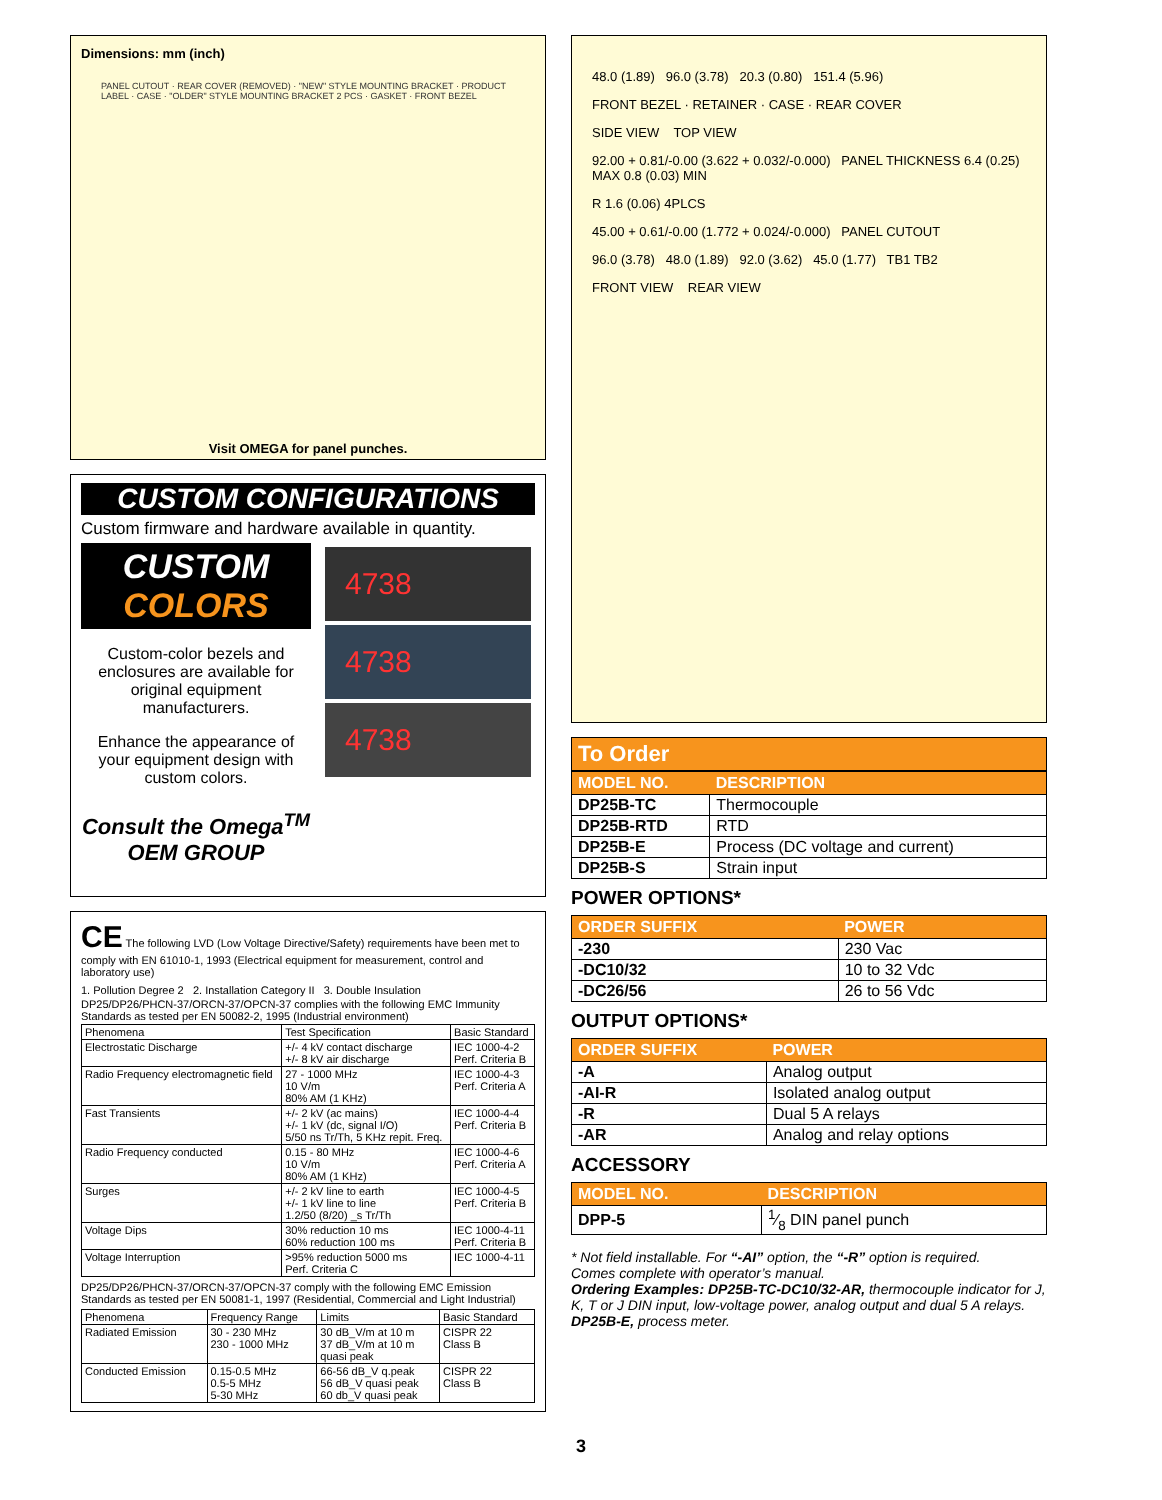Dimensions: mm (inch)
PANEL CUTOUT · REAR COVER (REMOVED) · "NEW" STYLE MOUNTING BRACKET · PRODUCT LABEL · CASE · "OLDER" STYLE MOUNTING BRACKET 2 PCS · GASKET · FRONT BEZEL
Visit OMEGA for panel punches.
CUSTOM CONFIGURATIONS
Custom firmware and hardware available in quantity.
CUSTOM
COLORS
Custom-color bezels and enclosures are available for original equipment manufacturers.
Enhance the appearance of your equipment design with custom colors.
Consult the Omega<sup>TM</sup> OEM GROUP
4738
4738
4738
CE The following LVD (Low Voltage Directive/Safety) requirements have been met to comply with EN 61010-1, 1993 (Electrical equipment for measurement, control and laboratory use)
1. Pollution Degree 2 2. Installation Category II 3. Double Insulation
DP25/DP26/PHCN-37/ORCN-37/OPCN-37 complies with the following EMC Immunity Standards as tested per EN 50082-2, 1995 (Industrial environment)
| Phenomena | Test Specification | Basic Standard |
| --- | --- | --- |
| Electrostatic Discharge | +/- 4 kV contact discharge +/- 8 kV air discharge | IEC 1000-4-2 Perf. Criteria B |
| Radio Frequency electromagnetic field | 27 - 1000 MHz 10 V/m 80% AM (1 KHz) | IEC 1000-4-3 Perf. Criteria A |
| Fast Transients | +/- 2 kV (ac mains) +/- 1 kV (dc, signal I/O) 5/50 ns Tr/Th, 5 KHz repit. Freq. | IEC 1000-4-4 Perf. Criteria B |
| Radio Frequency conducted | 0.15 - 80 MHz 10 V/m 80% AM (1 KHz) | IEC 1000-4-6 Perf. Criteria A |
| Surges | +/- 2 kV line to earth +/- 1 kV line to line 1.2/50 (8/20) _s Tr/Th | IEC 1000-4-5 Perf. Criteria B |
| Voltage Dips | 30% reduction 10 ms 60% reduction 100 ms | IEC 1000-4-11 Perf. Criteria B |
| Voltage Interruption | >95% reduction 5000 ms Perf. Criteria C | IEC 1000-4-11 |
DP25/DP26/PHCN-37/ORCN-37/OPCN-37 comply with the following EMC Emission Standards as tested per EN 50081-1, 1997 (Residential, Commercial and Light Industrial)
| Phenomena | Frequency Range | Limits | Basic Standard |
| --- | --- | --- | --- |
| Radiated Emission | 30 - 230 MHz 230 - 1000 MHz | 30 dB_V/m at 10 m 37 dB_V/m at 10 m quasi peak | CISPR 22 Class B |
| Conducted Emission | 0.15-0.5 MHz 0.5-5 MHz 5-30 MHz | 66-56 dB_V q.peak 56 dB_V quasi peak 60 db_V quasi peak | CISPR 22 Class B |
48.0 (1.89) 96.0 (3.78) 20.3 (0.80) 151.4 (5.96)
FRONT BEZEL · RETAINER · CASE · REAR COVER
SIDE VIEW TOP VIEW
92.00 + 0.81/-0.00 (3.622 + 0.032/-0.000) PANEL THICKNESS 6.4 (0.25) MAX 0.8 (0.03) MIN
R 1.6 (0.06) 4PLCS
45.00 + 0.61/-0.00 (1.772 + 0.024/-0.000) PANEL CUTOUT
96.0 (3.78) 48.0 (1.89) 92.0 (3.62) 45.0 (1.77) TB1 TB2
FRONT VIEW REAR VIEW
To Order
| MODEL NO. | DESCRIPTION |
| --- | --- |
| DP25B-TC | Thermocouple |
| DP25B-RTD | RTD |
| DP25B-E | Process (DC voltage and current) |
| DP25B-S | Strain input |
POWER OPTIONS*
| ORDER SUFFIX | POWER |
| --- | --- |
| -230 | 230 Vac |
| -DC10/32 | 10 to 32 Vdc |
| -DC26/56 | 26 to 56 Vdc |
OUTPUT OPTIONS*
| ORDER SUFFIX | POWER |
| --- | --- |
| -A | Analog output |
| -AI-R | Isolated analog output |
| -R | Dual 5 A relays |
| -AR | Analog and relay options |
ACCESSORY
| MODEL NO. | DESCRIPTION |
| --- | --- |
| DPP-5 | 1⁄8 DIN panel punch |
* Not field installable. For “-AI” option, the “-R” option is required.
Comes complete with operator’s manual.
Ordering Examples: DP25B-TC-DC10/32-AR, thermocouple indicator for J, K, T or J DIN input, low-voltage power, analog output and dual 5 A relays.
DP25B-E, process meter.
3